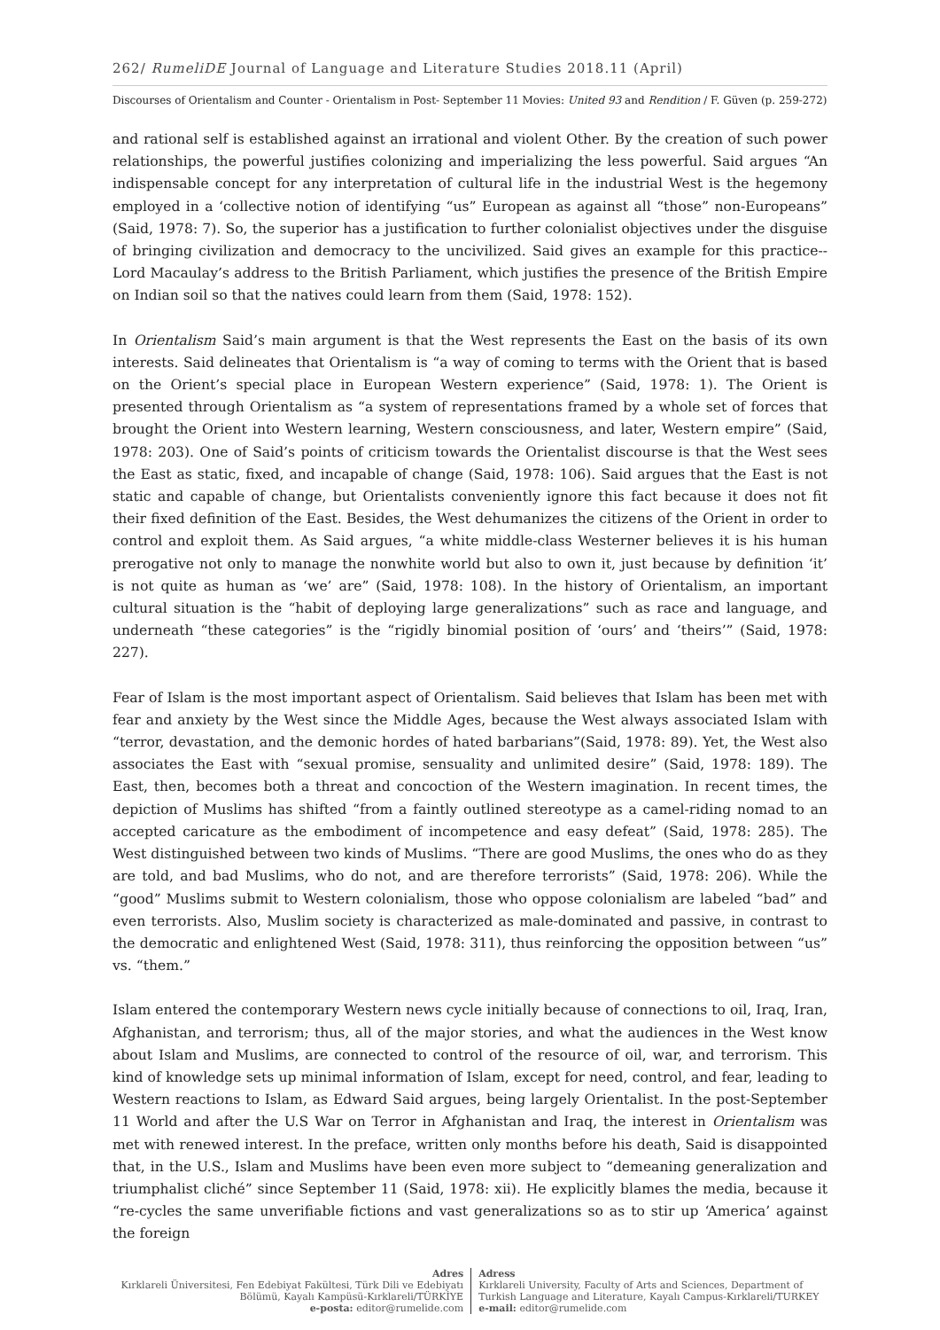262/ RumeliDE Journal of Language and Literature Studies 2018.11 (April)
Discourses of Orientalism and Counter - Orientalism in Post- September 11 Movies: United 93 and Rendition / F. Güven (p. 259-272)
and rational self is established against an irrational and violent Other. By the creation of such power relationships, the powerful justifies colonizing and imperializing the less powerful. Said argues “An indispensable concept for any interpretation of cultural life in the industrial West is the hegemony employed in a ‘collective notion of identifying “us” European as against all “those” non-Europeans” (Said, 1978: 7). So, the superior has a justification to further colonialist objectives under the disguise of bringing civilization and democracy to the uncivilized. Said gives an example for this practice--Lord Macaulay’s address to the British Parliament, which justifies the presence of the British Empire on Indian soil so that the natives could learn from them (Said, 1978: 152).
In Orientalism Said’s main argument is that the West represents the East on the basis of its own interests. Said delineates that Orientalism is “a way of coming to terms with the Orient that is based on the Orient’s special place in European Western experience” (Said, 1978: 1). The Orient is presented through Orientalism as “a system of representations framed by a whole set of forces that brought the Orient into Western learning, Western consciousness, and later, Western empire” (Said, 1978: 203). One of Said’s points of criticism towards the Orientalist discourse is that the West sees the East as static, fixed, and incapable of change (Said, 1978: 106). Said argues that the East is not static and capable of change, but Orientalists conveniently ignore this fact because it does not fit their fixed definition of the East. Besides, the West dehumanizes the citizens of the Orient in order to control and exploit them. As Said argues, “a white middle-class Westerner believes it is his human prerogative not only to manage the nonwhite world but also to own it, just because by definition ‘it’ is not quite as human as ‘we’ are” (Said, 1978: 108). In the history of Orientalism, an important cultural situation is the “habit of deploying large generalizations” such as race and language, and underneath “these categories” is the “rigidly binomial position of ‘ours’ and ‘theirs’” (Said, 1978: 227).
Fear of Islam is the most important aspect of Orientalism. Said believes that Islam has been met with fear and anxiety by the West since the Middle Ages, because the West always associated Islam with “terror, devastation, and the demonic hordes of hated barbarians”(Said, 1978: 89). Yet, the West also associates the East with “sexual promise, sensuality and unlimited desire” (Said, 1978: 189). The East, then, becomes both a threat and concoction of the Western imagination. In recent times, the depiction of Muslims has shifted “from a faintly outlined stereotype as a camel-riding nomad to an accepted caricature as the embodiment of incompetence and easy defeat” (Said, 1978: 285). The West distinguished between two kinds of Muslims. “There are good Muslims, the ones who do as they are told, and bad Muslims, who do not, and are therefore terrorists” (Said, 1978: 206). While the “good” Muslims submit to Western colonialism, those who oppose colonialism are labeled “bad” and even terrorists. Also, Muslim society is characterized as male-dominated and passive, in contrast to the democratic and enlightened West (Said, 1978: 311), thus reinforcing the opposition between “us” vs. “them.”
Islam entered the contemporary Western news cycle initially because of connections to oil, Iraq, Iran, Afghanistan, and terrorism; thus, all of the major stories, and what the audiences in the West know about Islam and Muslims, are connected to control of the resource of oil, war, and terrorism. This kind of knowledge sets up minimal information of Islam, except for need, control, and fear, leading to Western reactions to Islam, as Edward Said argues, being largely Orientalist. In the post-September 11 World and after the U.S War on Terror in Afghanistan and Iraq, the interest in Orientalism was met with renewed interest. In the preface, written only months before his death, Said is disappointed that, in the U.S., Islam and Muslims have been even more subject to “demeaning generalization and triumphalist cliché” since September 11 (Said, 1978: xii). He explicitly blames the media, because it “re-cycles the same unverifiable fictions and vast generalizations so as to stir up ‘America’ against the foreign
Adres
Kırklareli Üniversitesi, Fen Edebiyat Fakültesi, Türk Dili ve Edebiyatı
Bölümü, Kayalı Kampüsü-Kırklareli/TÜRKİYE
e-posta: editor@rumelide.com
Adress
Kırklareli University, Faculty of Arts and Sciences, Department of
Turkish Language and Literature, Kayalı Campus-Kırklareli/TURKEY
e-mail: editor@rumelide.com